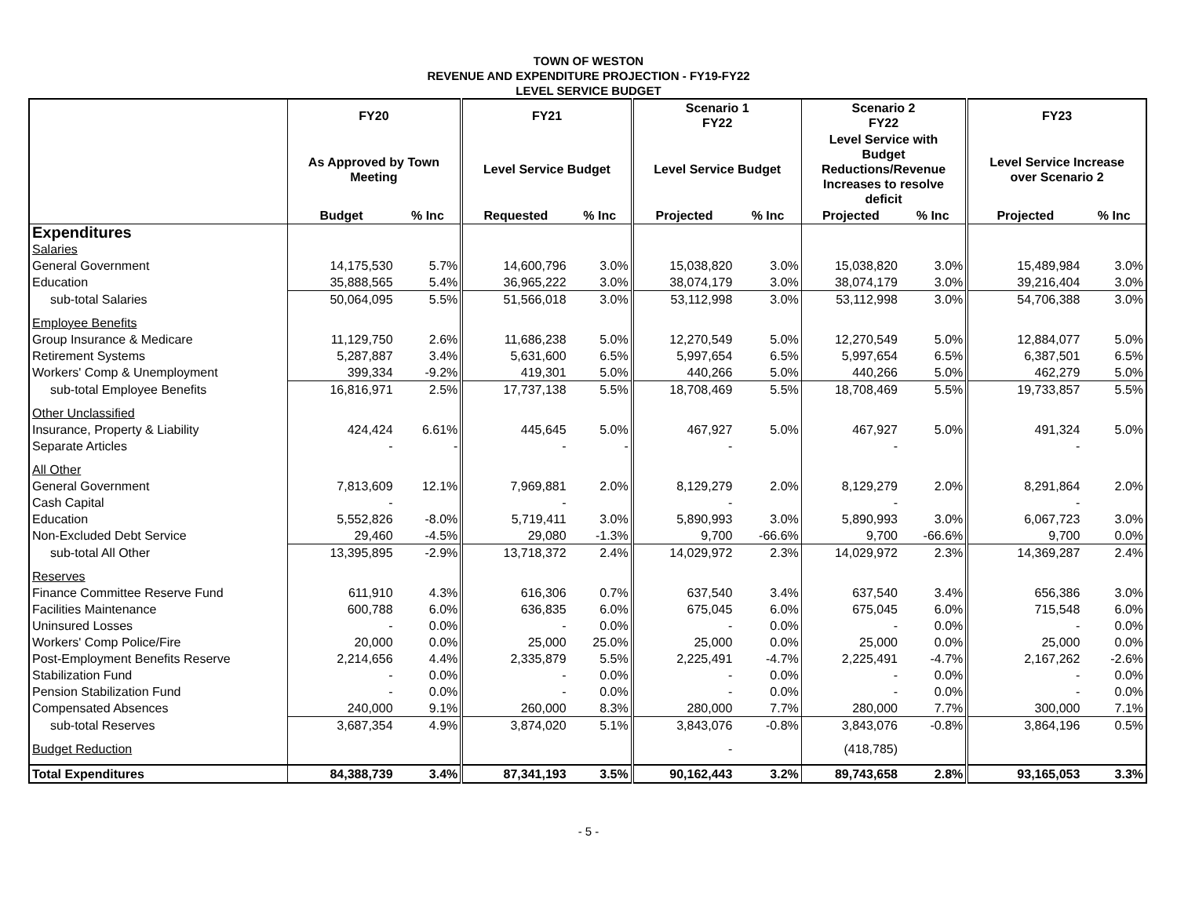TOWN OF WESTON
REVENUE AND EXPENDITURE PROJECTION - FY19-FY22
LEVEL SERVICE BUDGET
| | FY20 | | FY21 | | Scenario 1 FY22 | | Scenario 2 FY22 | | FY23 | |
| --- | --- | --- | --- | --- | --- | --- | --- | --- | --- | --- |
| | As Approved by Town Meeting | | Level Service Budget | | Level Service Budget | | Level Service with Budget Reductions/Revenue Increases to resolve deficit | | Level Service Increase over Scenario 2 | |
| | Budget | % Inc | Requested | % Inc | Projected | % Inc | Projected | % Inc | Projected | % Inc |
| Expenditures | | | | | | | | | | |
| Salaries | | | | | | | | | | |
| General Government | 14,175,530 | 5.7% | 14,600,796 | 3.0% | 15,038,820 | 3.0% | 15,038,820 | 3.0% | 15,489,984 | 3.0% |
| Education | 35,888,565 | 5.4% | 36,965,222 | 3.0% | 38,074,179 | 3.0% | 38,074,179 | 3.0% | 39,216,404 | 3.0% |
| sub-total Salaries | 50,064,095 | 5.5% | 51,566,018 | 3.0% | 53,112,998 | 3.0% | 53,112,998 | 3.0% | 54,706,388 | 3.0% |
| Employee Benefits | | | | | | | | | | |
| Group Insurance & Medicare | 11,129,750 | 2.6% | 11,686,238 | 5.0% | 12,270,549 | 5.0% | 12,270,549 | 5.0% | 12,884,077 | 5.0% |
| Retirement Systems | 5,287,887 | 3.4% | 5,631,600 | 6.5% | 5,997,654 | 6.5% | 5,997,654 | 6.5% | 6,387,501 | 6.5% |
| Workers' Comp & Unemployment | 399,334 | -9.2% | 419,301 | 5.0% | 440,266 | 5.0% | 440,266 | 5.0% | 462,279 | 5.0% |
| sub-total Employee Benefits | 16,816,971 | 2.5% | 17,737,138 | 5.5% | 18,708,469 | 5.5% | 18,708,469 | 5.5% | 19,733,857 | 5.5% |
| Other Unclassified | | | | | | | | | | |
| Insurance, Property & Liability | 424,424 | 6.61% | 445,645 | 5.0% | 467,927 | 5.0% | 467,927 | 5.0% | 491,324 | 5.0% |
| Separate Articles | - | - | - | - | - | | - | | - | |
| All Other | | | | | | | | | | |
| General Government | 7,813,609 | 12.1% | 7,969,881 | 2.0% | 8,129,279 | 2.0% | 8,129,279 | 2.0% | 8,291,864 | 2.0% |
| Cash Capital | - | | - | | - | | - | | - | |
| Education | 5,552,826 | -8.0% | 5,719,411 | 3.0% | 5,890,993 | 3.0% | 5,890,993 | 3.0% | 6,067,723 | 3.0% |
| Non-Excluded Debt Service | 29,460 | -4.5% | 29,080 | -1.3% | 9,700 | -66.6% | 9,700 | -66.6% | 9,700 | 0.0% |
| sub-total All Other | 13,395,895 | -2.9% | 13,718,372 | 2.4% | 14,029,972 | 2.3% | 14,029,972 | 2.3% | 14,369,287 | 2.4% |
| Reserves | | | | | | | | | | |
| Finance Committee Reserve Fund | 611,910 | 4.3% | 616,306 | 0.7% | 637,540 | 3.4% | 637,540 | 3.4% | 656,386 | 3.0% |
| Facilities Maintenance | 600,788 | 6.0% | 636,835 | 6.0% | 675,045 | 6.0% | 675,045 | 6.0% | 715,548 | 6.0% |
| Uninsured Losses | - | 0.0% | - | 0.0% | - | 0.0% | - | 0.0% | - | 0.0% |
| Workers' Comp Police/Fire | 20,000 | 0.0% | 25,000 | 25.0% | 25,000 | 0.0% | 25,000 | 0.0% | 25,000 | 0.0% |
| Post-Employment Benefits Reserve | 2,214,656 | 4.4% | 2,335,879 | 5.5% | 2,225,491 | -4.7% | 2,225,491 | -4.7% | 2,167,262 | -2.6% |
| Stabilization Fund | - | 0.0% | - | 0.0% | - | 0.0% | - | 0.0% | - | 0.0% |
| Pension Stabilization Fund | - | 0.0% | - | 0.0% | - | 0.0% | - | 0.0% | - | 0.0% |
| Compensated Absences | 240,000 | 9.1% | 260,000 | 8.3% | 280,000 | 7.7% | 280,000 | 7.7% | 300,000 | 7.1% |
| sub-total Reserves | 3,687,354 | 4.9% | 3,874,020 | 5.1% | 3,843,076 | -0.8% | 3,843,076 | -0.8% | 3,864,196 | 0.5% |
| Budget Reduction | | | | | - | | (418,785) | | | |
| Total Expenditures | 84,388,739 | 3.4% | 87,341,193 | 3.5% | 90,162,443 | 3.2% | 89,743,658 | 2.8% | 93,165,053 | 3.3% |
- 5 -